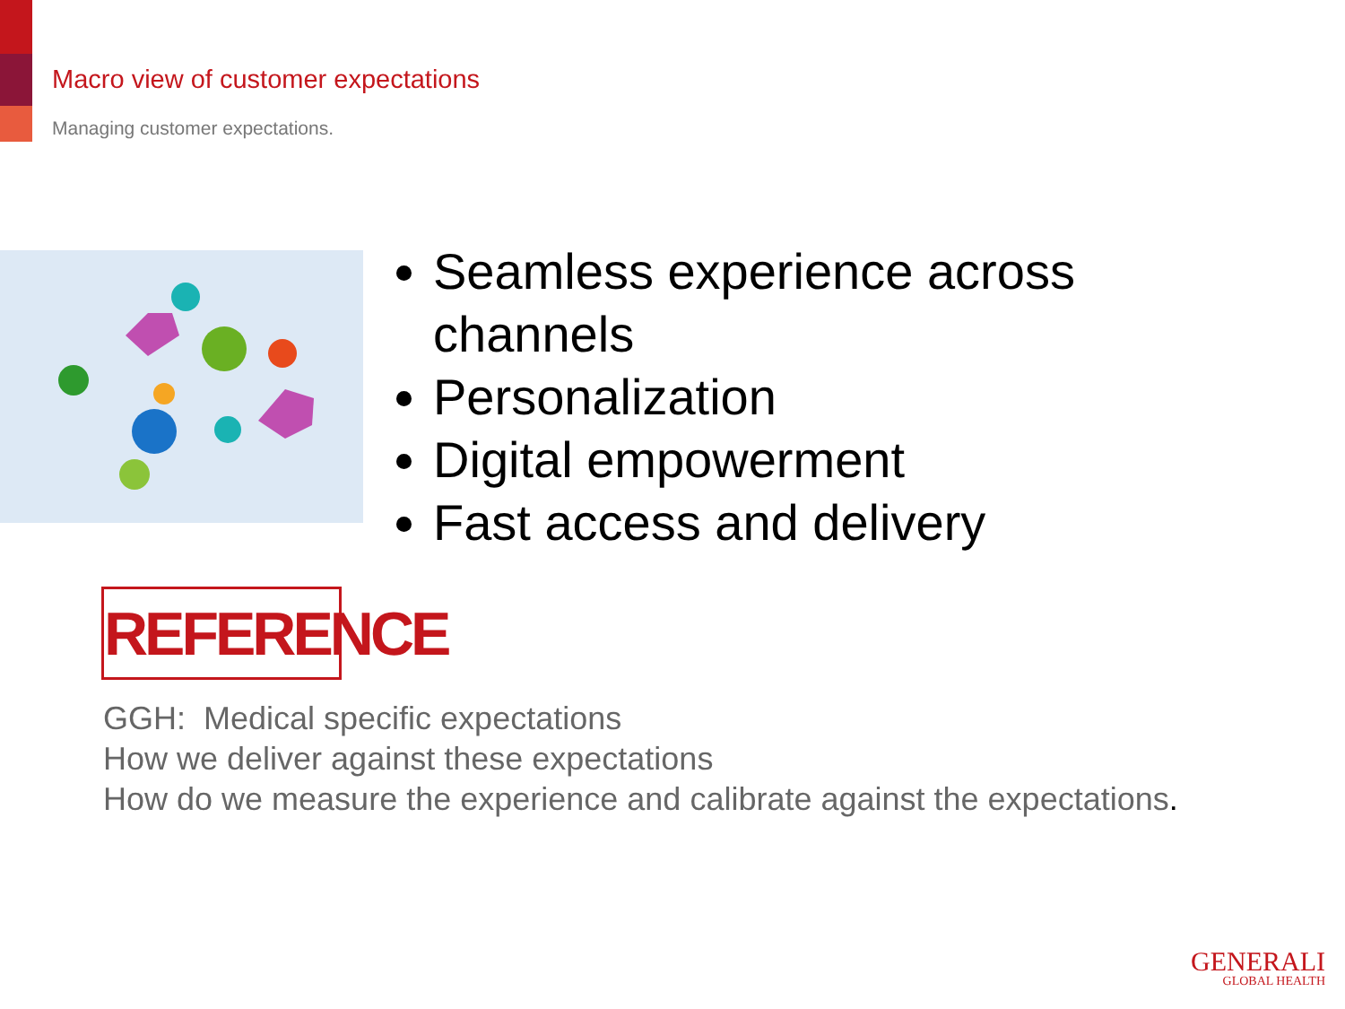Macro view of customer expectations
Managing customer expectations.
Seamless experience across channels
Personalization
Digital empowerment
Fast access and delivery
REFERENCE
GGH: Medical specific expectations
How we deliver against these expectations
How do we measure the experience and calibrate against the expectations.
GENERALI
GLOBAL HEALTH